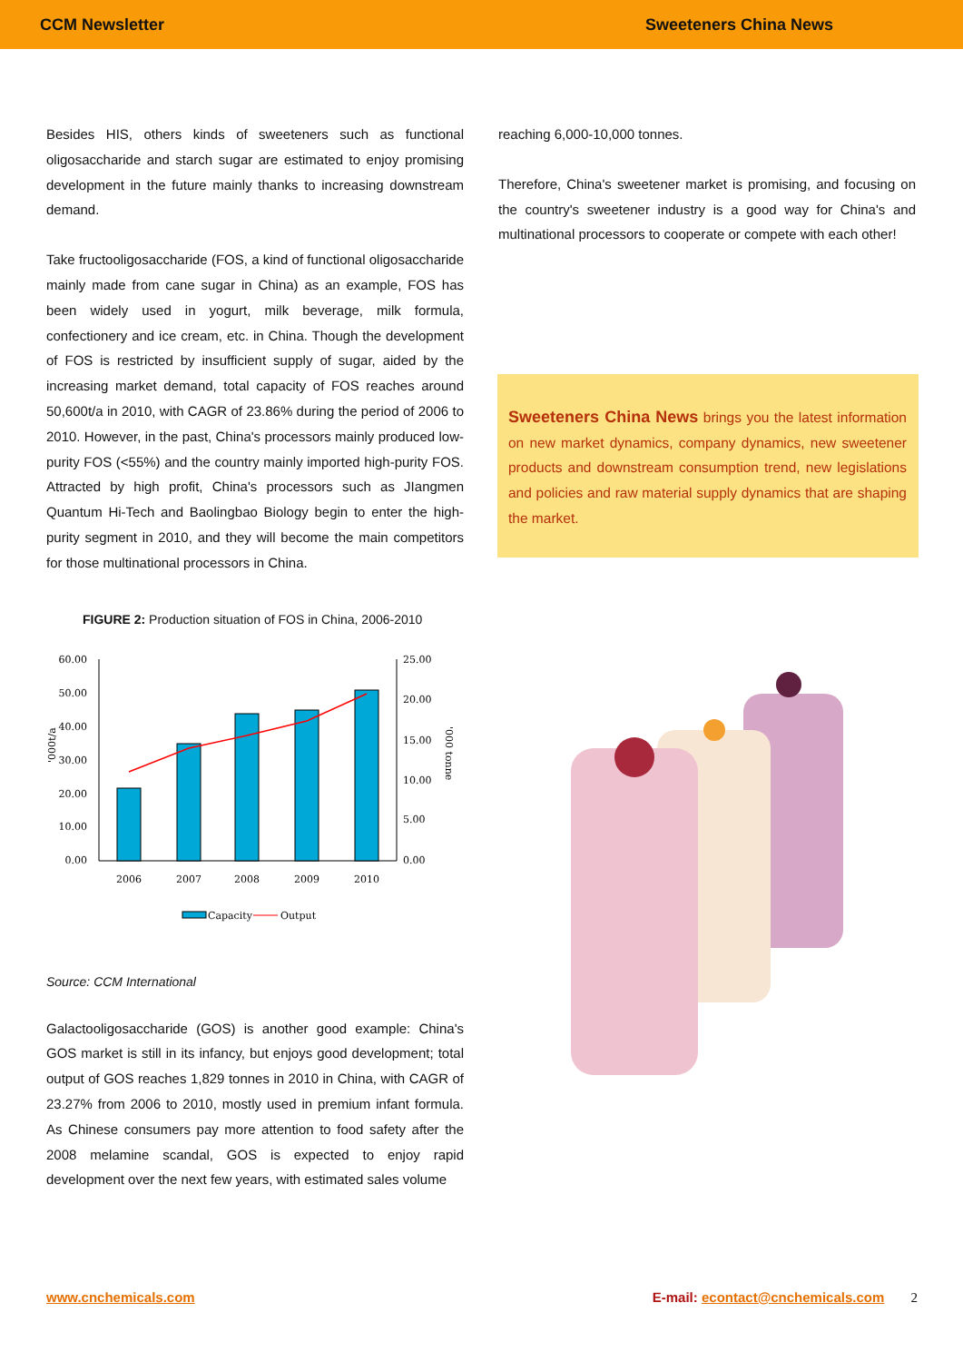CCM Newsletter Sweeteners China News
Besides HIS, others kinds of sweeteners such as functional oligosaccharide and starch sugar are estimated to enjoy promising development in the future mainly thanks to increasing downstream demand.
Take fructooligosaccharide (FOS, a kind of functional oligosaccharide mainly made from cane sugar in China) as an example, FOS has been widely used in yogurt, milk beverage, milk formula, confectionery and ice cream, etc. in China. Though the development of FOS is restricted by insufficient supply of sugar, aided by the increasing market demand, total capacity of FOS reaches around 50,600t/a in 2010, with CAGR of 23.86% during the period of 2006 to 2010. However, in the past, China's processors mainly produced low-purity FOS (<55%) and the country mainly imported high-purity FOS. Attracted by high profit, China's processors such as JIangmen Quantum Hi-Tech and Baolingbao Biology begin to enter the high-purity segment in 2010, and they will become the main competitors for those multinational processors in China.
FIGURE 2: Production situation of FOS in China, 2006-2010
60.00
50.00
40.00
30.00
20.00
10.00
0.00
'000t/a
25.00
20.00
15.00
10.00
5.00
0.00
'000 tonne
2006
2007
2008
2009
2010
Capacity
Output
Source: CCM International
Galactooligosaccharide (GOS) is another good example: China's GOS market is still in its infancy, but enjoys good development; total output of GOS reaches 1,829 tonnes in 2010 in China, with CAGR of 23.27% from 2006 to 2010, mostly used in premium infant formula. As Chinese consumers pay more attention to food safety after the 2008 melamine scandal, GOS is expected to enjoy rapid development over the next few years, with estimated sales volume
reaching 6,000-10,000 tonnes.
Therefore, China's sweetener market is promising, and focusing on the country's sweetener industry is a good way for China's and multinational processors to cooperate or compete with each other!
Sweeteners China News brings you the latest information on new market dynamics, company dynamics, new sweetener products and downstream consumption trend, new legislations and policies and raw material supply dynamics that are shaping the market.
www.cnchemicals.com E-mail: econtact@cnchemicals.com 2